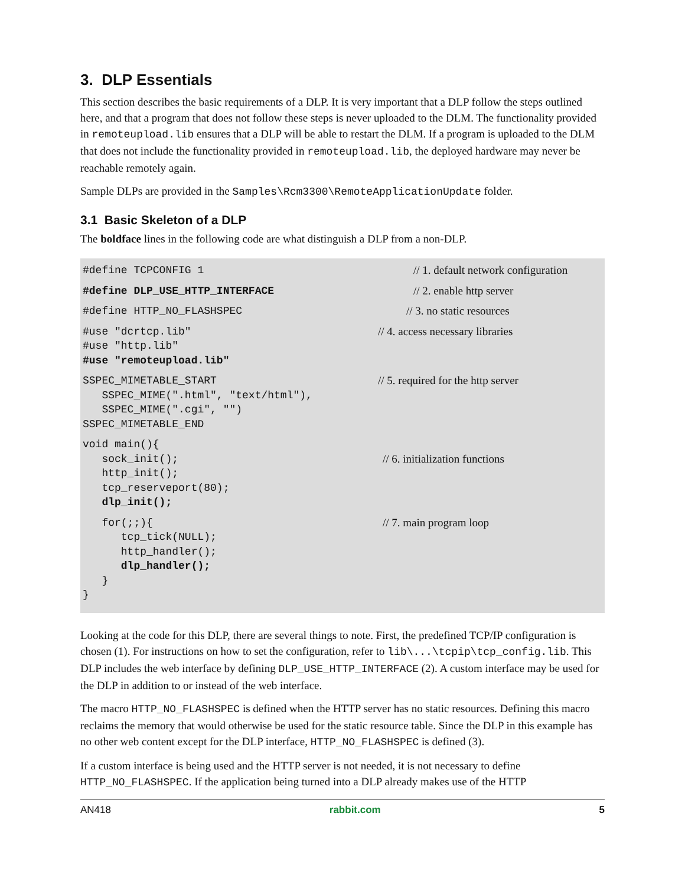3. DLP Essentials
This section describes the basic requirements of a DLP. It is very important that a DLP follow the steps outlined here, and that a program that does not follow these steps is never uploaded to the DLM. The functionality provided in remoteupload.lib ensures that a DLP will be able to restart the DLM. If a program is uploaded to the DLM that does not include the functionality provided in remoteupload.lib, the deployed hardware may never be reachable remotely again.
Sample DLPs are provided in the Samples\Rcm3300\RemoteApplicationUpdate folder.
3.1 Basic Skeleton of a DLP
The boldface lines in the following code are what distinguish a DLP from a non-DLP.
#define TCPCONFIG 1
// 1. default network configuration
#define DLP_USE_HTTP_INTERFACE
// 2. enable http server
#define HTTP_NO_FLASHSPEC
// 3. no static resources
#use "dcrtcp.lib"
#use "http.lib"
#use "remoteupload.lib"
// 4. access necessary libraries
SSPEC_MIMETABLE_START
   SSPEC_MIME(".html", "text/html"),
   SSPEC_MIME(".cgi", "")
SSPEC_MIMETABLE_END
// 5. required for the http server
void main(){
   sock_init();
   http_init();
   tcp_reserveport(80);
   dlp_init();
// 6. initialization functions
   for(;;){
      tcp_tick(NULL);
      http_handler();
      dlp_handler();
   }
}
// 7. main program loop
Looking at the code for this DLP, there are several things to note. First, the predefined TCP/IP configuration is chosen (1). For instructions on how to set the configuration, refer to lib\...\tcpip\tcp_config.lib. This DLP includes the web interface by defining DLP_USE_HTTP_INTERFACE (2). A custom interface may be used for the DLP in addition to or instead of the web interface.
The macro HTTP_NO_FLASHSPEC is defined when the HTTP server has no static resources. Defining this macro reclaims the memory that would otherwise be used for the static resource table. Since the DLP in this example has no other web content except for the DLP interface, HTTP_NO_FLASHSPEC is defined (3).
If a custom interface is being used and the HTTP server is not needed, it is not necessary to define HTTP_NO_FLASHSPEC. If the application being turned into a DLP already makes use of the HTTP
AN418 rabbit.com 5